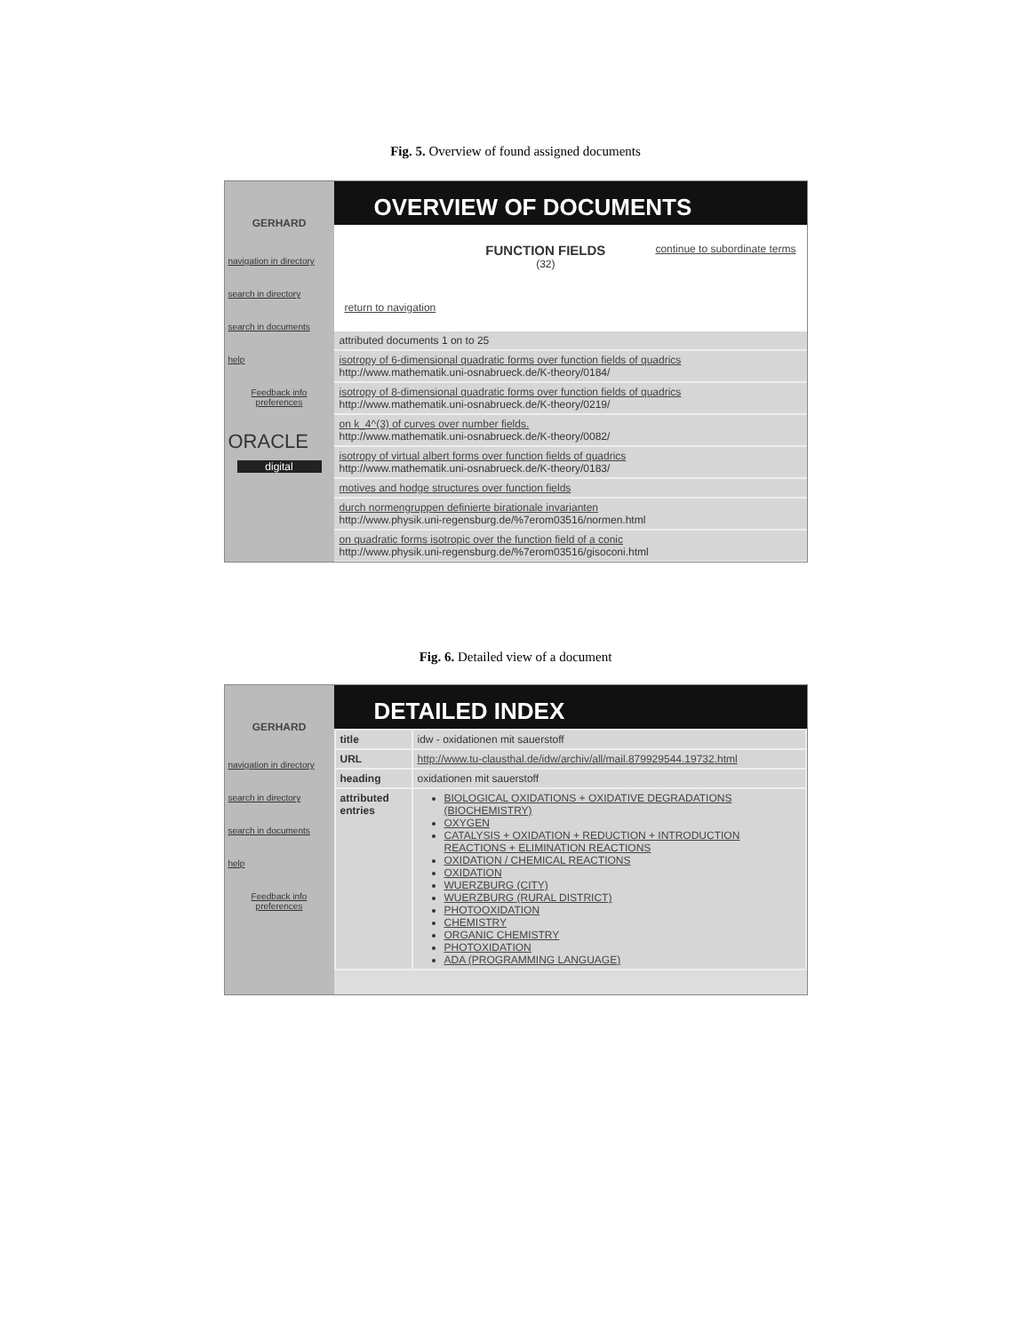Fig. 5. Overview of found assigned documents
GERHARD
navigation in directory
search in directory
search in documents
help
Feedback info preferences
ORACLE
digital
OVERVIEW OF DOCUMENTS
return to navigation
FUNCTION FIELDS
(32)
continue to subordinate terms
attributed documents 1 on to 25
isotropy of 6-dimensional quadratic forms over function fields of quadrics
http://www.mathematik.uni-osnabrueck.de/K-theory/0184/
isotropy of 8-dimensional quadratic forms over function fields of quadrics
http://www.mathematik.uni-osnabrueck.de/K-theory/0219/
on k_4^(3) of curves over number fields.
http://www.mathematik.uni-osnabrueck.de/K-theory/0082/
isotropy of virtual albert forms over function fields of quadrics
http://www.mathematik.uni-osnabrueck.de/K-theory/0183/
motives and hodge structures over function fields
durch normengruppen definierte birationale invarianten
http://www.physik.uni-regensburg.de/%7erom03516/normen.html
on quadratic forms isotropic over the function field of a conic
http://www.physik.uni-regensburg.de/%7erom03516/gisoconi.html
Fig. 6. Detailed view of a document
GERHARD
navigation in directory
search in directory
search in documents
help
Feedback info preferences
DETAILED INDEX
| title | idw - oxidationen mit sauerstoff |
| URL | http://www.tu-clausthal.de/idw/archiv/all/mail.879929544.19732.html |
| heading | oxidationen mit sauerstoff |
| attributed entries | BIOLOGICAL OXIDATIONS + OXIDATIVE DEGRADATIONS (BIOCHEMISTRY) OXYGEN CATALYSIS + OXIDATION + REDUCTION + INTRODUCTION REACTIONS + ELIMINATION REACTIONS OXIDATION / CHEMICAL REACTIONS OXIDATION WUERZBURG (CITY) WUERZBURG (RURAL DISTRICT) PHOTOOXIDATION CHEMISTRY ORGANIC CHEMISTRY PHOTOXIDATION ADA (PROGRAMMING LANGUAGE) |